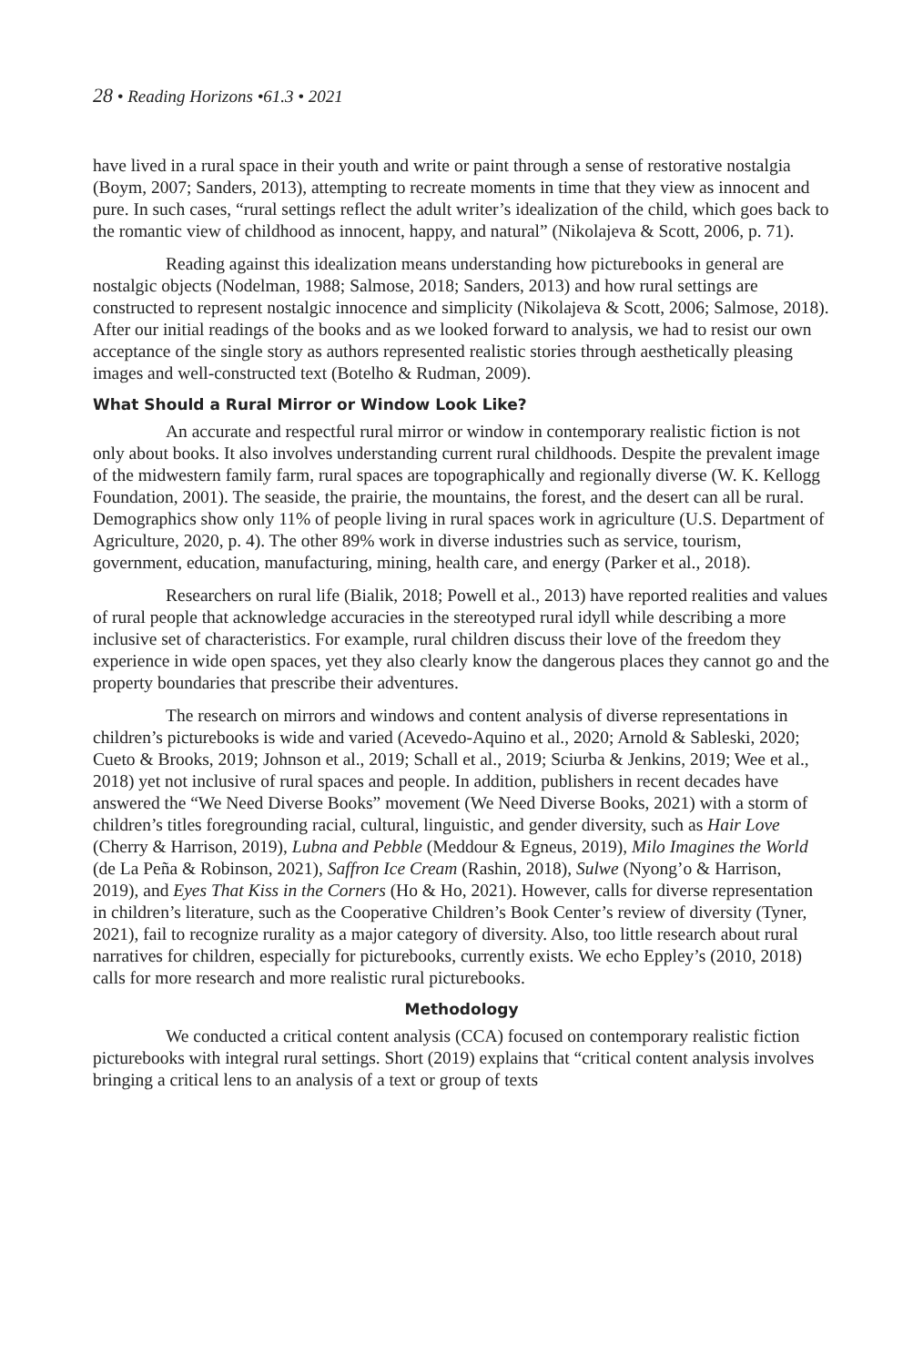28 • Reading Horizons •61.3 • 2021
have lived in a rural space in their youth and write or paint through a sense of restorative nostalgia (Boym, 2007; Sanders, 2013), attempting to recreate moments in time that they view as innocent and pure. In such cases, “rural settings reflect the adult writer’s idealization of the child, which goes back to the romantic view of childhood as innocent, happy, and natural” (Nikolajeva & Scott, 2006, p. 71).
Reading against this idealization means understanding how picturebooks in general are nostalgic objects (Nodelman, 1988; Salmose, 2018; Sanders, 2013) and how rural settings are constructed to represent nostalgic innocence and simplicity (Nikolajeva & Scott, 2006; Salmose, 2018). After our initial readings of the books and as we looked forward to analysis, we had to resist our own acceptance of the single story as authors represented realistic stories through aesthetically pleasing images and well-constructed text (Botelho & Rudman, 2009).
What Should a Rural Mirror or Window Look Like?
An accurate and respectful rural mirror or window in contemporary realistic fiction is not only about books. It also involves understanding current rural childhoods. Despite the prevalent image of the midwestern family farm, rural spaces are topographically and regionally diverse (W. K. Kellogg Foundation, 2001). The seaside, the prairie, the mountains, the forest, and the desert can all be rural. Demographics show only 11% of people living in rural spaces work in agriculture (U.S. Department of Agriculture, 2020, p. 4). The other 89% work in diverse industries such as service, tourism, government, education, manufacturing, mining, health care, and energy (Parker et al., 2018).
Researchers on rural life (Bialik, 2018; Powell et al., 2013) have reported realities and values of rural people that acknowledge accuracies in the stereotyped rural idyll while describing a more inclusive set of characteristics. For example, rural children discuss their love of the freedom they experience in wide open spaces, yet they also clearly know the dangerous places they cannot go and the property boundaries that prescribe their adventures.
The research on mirrors and windows and content analysis of diverse representations in children’s picturebooks is wide and varied (Acevedo-Aquino et al., 2020; Arnold & Sableski, 2020; Cueto & Brooks, 2019; Johnson et al., 2019; Schall et al., 2019; Sciurba & Jenkins, 2019; Wee et al., 2018) yet not inclusive of rural spaces and people. In addition, publishers in recent decades have answered the “We Need Diverse Books” movement (We Need Diverse Books, 2021) with a storm of children’s titles foregrounding racial, cultural, linguistic, and gender diversity, such as Hair Love (Cherry & Harrison, 2019), Lubna and Pebble (Meddour & Egneus, 2019), Milo Imagines the World (de La Peña & Robinson, 2021), Saffron Ice Cream (Rashin, 2018), Sulwe (Nyong’o & Harrison, 2019), and Eyes That Kiss in the Corners (Ho & Ho, 2021). However, calls for diverse representation in children’s literature, such as the Cooperative Children’s Book Center’s review of diversity (Tyner, 2021), fail to recognize rurality as a major category of diversity. Also, too little research about rural narratives for children, especially for picturebooks, currently exists. We echo Eppley’s (2010, 2018) calls for more research and more realistic rural picturebooks.
Methodology
We conducted a critical content analysis (CCA) focused on contemporary realistic fiction picturebooks with integral rural settings. Short (2019) explains that “critical content analysis involves bringing a critical lens to an analysis of a text or group of texts